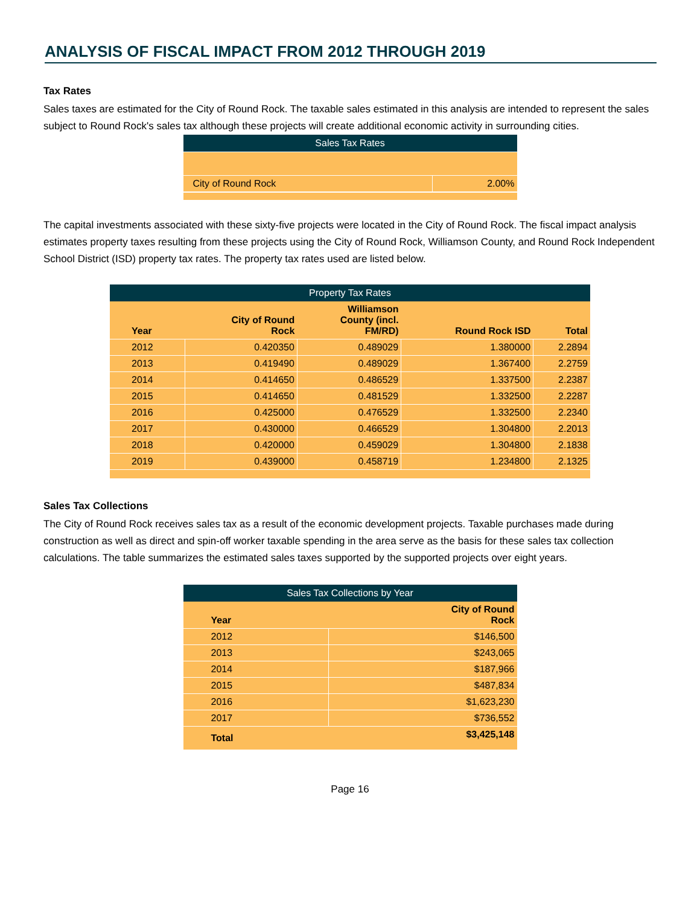ANALYSIS OF FISCAL IMPACT FROM 2012 THROUGH 2019
Tax Rates
Sales taxes are estimated for the City of Round Rock. The taxable sales estimated in this analysis are intended to represent the sales subject to Round Rock's sales tax although these projects will create additional economic activity in surrounding cities.
Sales Tax Rates
| City of Round Rock | 2.00% |
The capital investments associated with these sixty-five projects were located in the City of Round Rock. The fiscal impact analysis estimates property taxes resulting from these projects using the City of Round Rock, Williamson County, and Round Rock Independent School District (ISD) property tax rates. The property tax rates used are listed below.
Property Tax Rates
| Year | City of Round Rock | Williamson County (incl. FM/RD) | Round Rock ISD | Total |
| --- | --- | --- | --- | --- |
| 2012 | 0.420350 | 0.489029 | 1.380000 | 2.2894 |
| 2013 | 0.419490 | 0.489029 | 1.367400 | 2.2759 |
| 2014 | 0.414650 | 0.486529 | 1.337500 | 2.2387 |
| 2015 | 0.414650 | 0.481529 | 1.332500 | 2.2287 |
| 2016 | 0.425000 | 0.476529 | 1.332500 | 2.2340 |
| 2017 | 0.430000 | 0.466529 | 1.304800 | 2.2013 |
| 2018 | 0.420000 | 0.459029 | 1.304800 | 2.1838 |
| 2019 | 0.439000 | 0.458719 | 1.234800 | 2.1325 |
Sales Tax Collections
The City of Round Rock receives sales tax as a result of the economic development projects. Taxable purchases made during construction as well as direct and spin-off worker taxable spending in the area serve as the basis for these sales tax collection calculations. The table summarizes the estimated sales taxes supported by the supported projects over eight years.
Sales Tax Collections by Year
| Year | City of Round Rock |
| --- | --- |
| 2012 | $146,500 |
| 2013 | $243,065 |
| 2014 | $187,966 |
| 2015 | $487,834 |
| 2016 | $1,623,230 |
| 2017 | $736,552 |
| Total | $3,425,148 |
Page 16